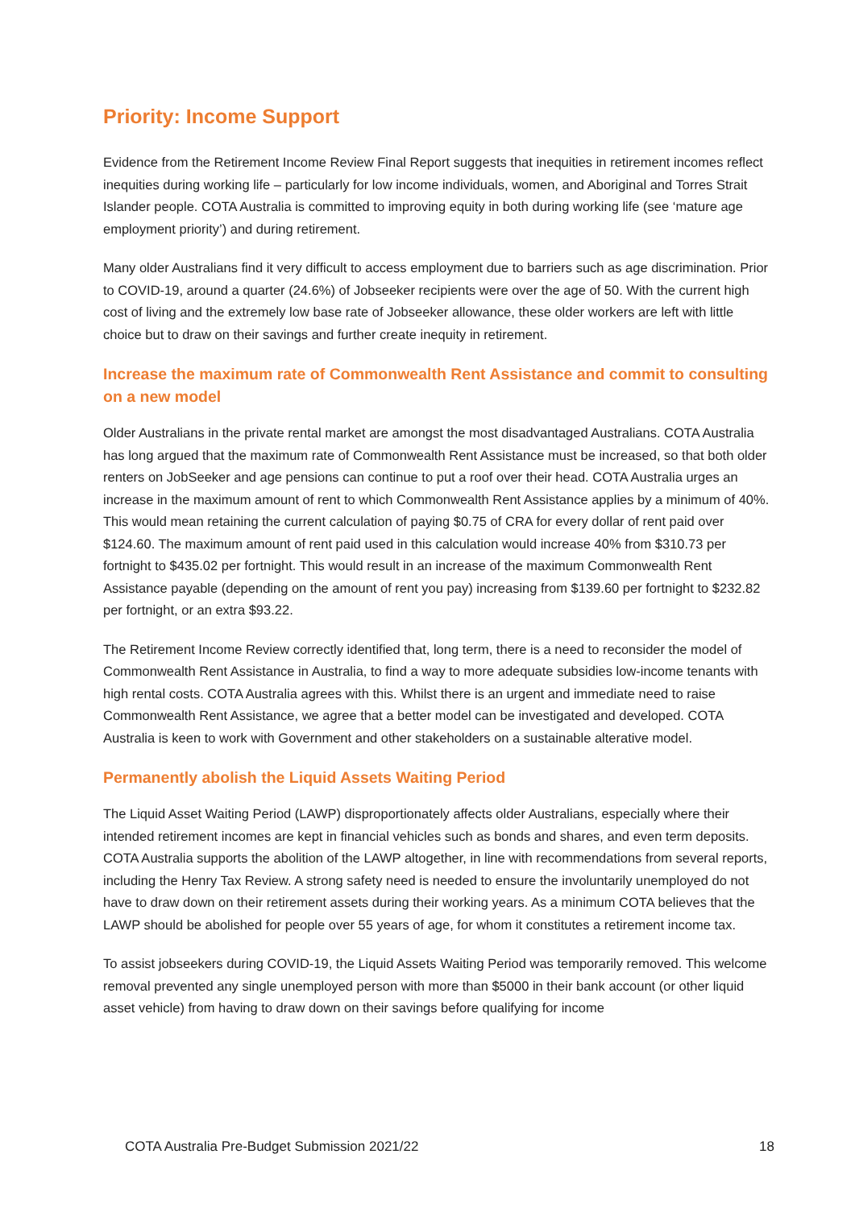Priority: Income Support
Evidence from the Retirement Income Review Final Report suggests that inequities in retirement incomes reflect inequities during working life – particularly for low income individuals, women, and Aboriginal and Torres Strait Islander people. COTA Australia is committed to improving equity in both during working life (see ‘mature age employment priority’) and during retirement.
Many older Australians find it very difficult to access employment due to barriers such as age discrimination. Prior to COVID-19, around a quarter (24.6%) of Jobseeker recipients were over the age of 50. With the current high cost of living and the extremely low base rate of Jobseeker allowance, these older workers are left with little choice but to draw on their savings and further create inequity in retirement.
Increase the maximum rate of Commonwealth Rent Assistance and commit to consulting on a new model
Older Australians in the private rental market are amongst the most disadvantaged Australians. COTA Australia has long argued that the maximum rate of Commonwealth Rent Assistance must be increased, so that both older renters on JobSeeker and age pensions can continue to put a roof over their head. COTA Australia urges an increase in the maximum amount of rent to which Commonwealth Rent Assistance applies by a minimum of 40%. This would mean retaining the current calculation of paying $0.75 of CRA for every dollar of rent paid over $124.60. The maximum amount of rent paid used in this calculation would increase 40% from $310.73 per fortnight to $435.02 per fortnight. This would result in an increase of the maximum Commonwealth Rent Assistance payable (depending on the amount of rent you pay) increasing from $139.60 per fortnight to $232.82 per fortnight, or an extra $93.22.
The Retirement Income Review correctly identified that, long term, there is a need to reconsider the model of Commonwealth Rent Assistance in Australia, to find a way to more adequate subsidies low-income tenants with high rental costs. COTA Australia agrees with this. Whilst there is an urgent and immediate need to raise Commonwealth Rent Assistance, we agree that a better model can be investigated and developed. COTA Australia is keen to work with Government and other stakeholders on a sustainable alterative model.
Permanently abolish the Liquid Assets Waiting Period
The Liquid Asset Waiting Period (LAWP) disproportionately affects older Australians, especially where their intended retirement incomes are kept in financial vehicles such as bonds and shares, and even term deposits. COTA Australia supports the abolition of the LAWP altogether, in line with recommendations from several reports, including the Henry Tax Review. A strong safety need is needed to ensure the involuntarily unemployed do not have to draw down on their retirement assets during their working years. As a minimum COTA believes that the LAWP should be abolished for people over 55 years of age, for whom it constitutes a retirement income tax.
To assist jobseekers during COVID-19, the Liquid Assets Waiting Period was temporarily removed. This welcome removal prevented any single unemployed person with more than $5000 in their bank account (or other liquid asset vehicle) from having to draw down on their savings before qualifying for income
COTA Australia Pre-Budget Submission 2021/22 18